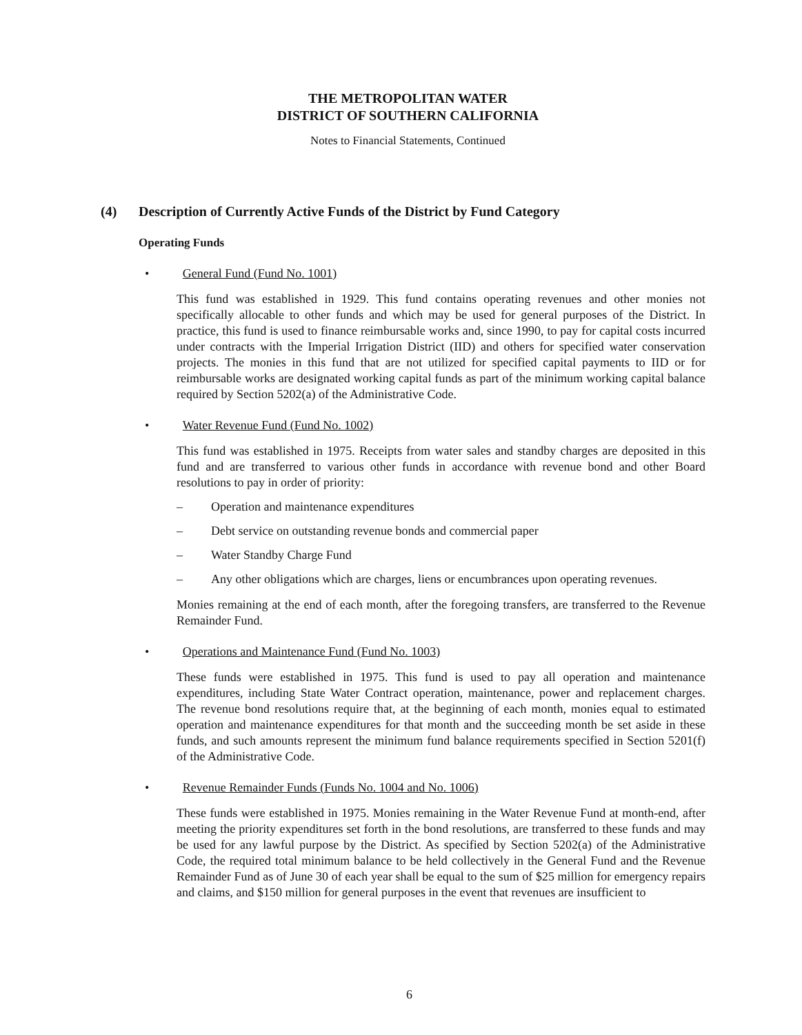THE METROPOLITAN WATER
DISTRICT OF SOUTHERN CALIFORNIA
Notes to Financial Statements, Continued
(4) Description of Currently Active Funds of the District by Fund Category
Operating Funds
• General Fund (Fund No. 1001)
This fund was established in 1929. This fund contains operating revenues and other monies not specifically allocable to other funds and which may be used for general purposes of the District. In practice, this fund is used to finance reimbursable works and, since 1990, to pay for capital costs incurred under contracts with the Imperial Irrigation District (IID) and others for specified water conservation projects. The monies in this fund that are not utilized for specified capital payments to IID or for reimbursable works are designated working capital funds as part of the minimum working capital balance required by Section 5202(a) of the Administrative Code.
• Water Revenue Fund (Fund No. 1002)
This fund was established in 1975. Receipts from water sales and standby charges are deposited in this fund and are transferred to various other funds in accordance with revenue bond and other Board resolutions to pay in order of priority:
– Operation and maintenance expenditures
– Debt service on outstanding revenue bonds and commercial paper
– Water Standby Charge Fund
– Any other obligations which are charges, liens or encumbrances upon operating revenues.
Monies remaining at the end of each month, after the foregoing transfers, are transferred to the Revenue Remainder Fund.
• Operations and Maintenance Fund (Fund No. 1003)
These funds were established in 1975. This fund is used to pay all operation and maintenance expenditures, including State Water Contract operation, maintenance, power and replacement charges. The revenue bond resolutions require that, at the beginning of each month, monies equal to estimated operation and maintenance expenditures for that month and the succeeding month be set aside in these funds, and such amounts represent the minimum fund balance requirements specified in Section 5201(f) of the Administrative Code.
• Revenue Remainder Funds (Funds No. 1004 and No. 1006)
These funds were established in 1975. Monies remaining in the Water Revenue Fund at month-end, after meeting the priority expenditures set forth in the bond resolutions, are transferred to these funds and may be used for any lawful purpose by the District. As specified by Section 5202(a) of the Administrative Code, the required total minimum balance to be held collectively in the General Fund and the Revenue Remainder Fund as of June 30 of each year shall be equal to the sum of $25 million for emergency repairs and claims, and $150 million for general purposes in the event that revenues are insufficient to
6